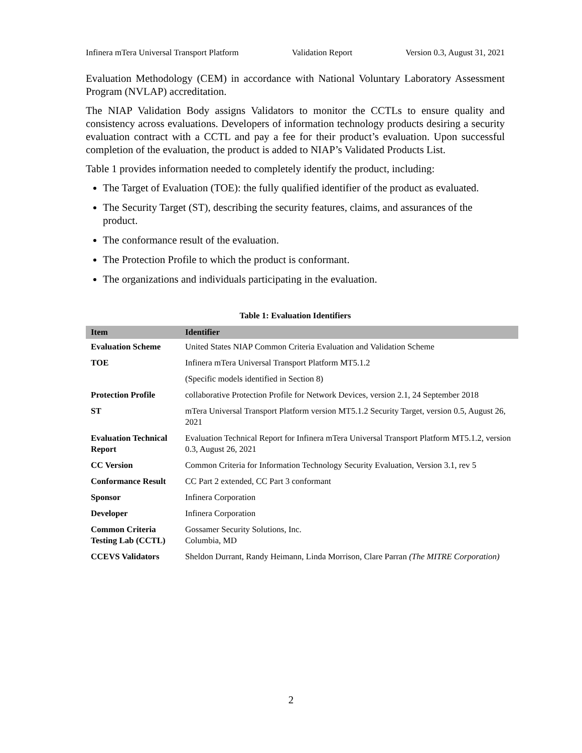Infinera mTera Universal Transport Platform Validation Report Version 0.3, August 31, 2021
Evaluation Methodology (CEM) in accordance with National Voluntary Laboratory Assessment Program (NVLAP) accreditation.
The NIAP Validation Body assigns Validators to monitor the CCTLs to ensure quality and consistency across evaluations. Developers of information technology products desiring a security evaluation contract with a CCTL and pay a fee for their product’s evaluation. Upon successful completion of the evaluation, the product is added to NIAP’s Validated Products List.
Table 1 provides information needed to completely identify the product, including:
The Target of Evaluation (TOE): the fully qualified identifier of the product as evaluated.
The Security Target (ST), describing the security features, claims, and assurances of the product.
The conformance result of the evaluation.
The Protection Profile to which the product is conformant.
The organizations and individuals participating in the evaluation.
Table 1: Evaluation Identifiers
| Item | Identifier |
| --- | --- |
| Evaluation Scheme | United States NIAP Common Criteria Evaluation and Validation Scheme |
| TOE | Infinera mTera Universal Transport Platform MT5.1.2 |
| | (Specific models identified in Section 8) |
| Protection Profile | collaborative Protection Profile for Network Devices, version 2.1, 24 September 2018 |
| ST | mTera Universal Transport Platform version MT5.1.2 Security Target, version 0.5, August 26, 2021 |
| Evaluation Technical Report | Evaluation Technical Report for Infinera mTera Universal Transport Platform MT5.1.2, version 0.3, August 26, 2021 |
| CC Version | Common Criteria for Information Technology Security Evaluation, Version 3.1, rev 5 |
| Conformance Result | CC Part 2 extended, CC Part 3 conformant |
| Sponsor | Infinera Corporation |
| Developer | Infinera Corporation |
| Common Criteria Testing Lab (CCTL) | Gossamer Security Solutions, Inc. Columbia, MD |
| CCEVS Validators | Sheldon Durrant, Randy Heimann, Linda Morrison, Clare Parran (The MITRE Corporation) |
2